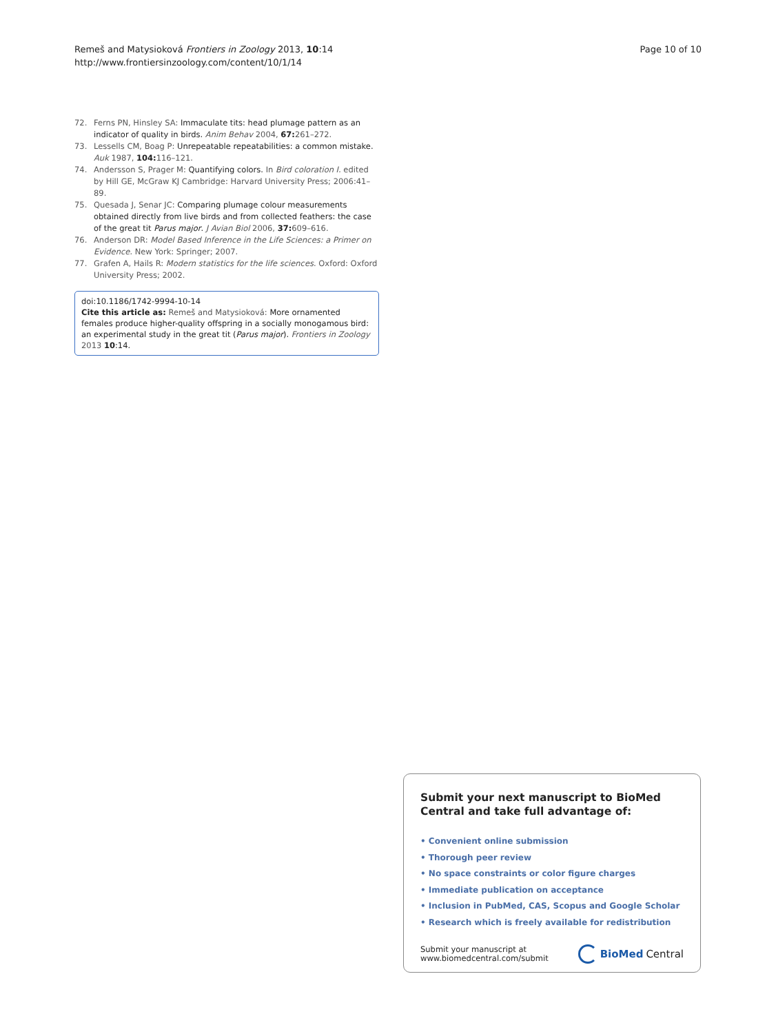Remeš and Matysioková Frontiers in Zoology 2013, 10:14
http://www.frontiersinzoology.com/content/10/1/14
Page 10 of 10
72. Ferns PN, Hinsley SA: Immaculate tits: head plumage pattern as an indicator of quality in birds. Anim Behav 2004, 67: 261–272.
73. Lessells CM, Boag P: Unrepeatable repeatabilities: a common mistake. Auk 1987, 104: 116–121.
74. Andersson S, Prager M: Quantifying colors. In Bird coloration I. edited by Hill GE, McGraw KJ Cambridge: Harvard University Press; 2006:41–89.
75. Quesada J, Senar JC: Comparing plumage colour measurements obtained directly from live birds and from collected feathers: the case of the great tit Parus major. J Avian Biol 2006, 37: 609–616.
76. Anderson DR: Model Based Inference in the Life Sciences: a Primer on Evidence. New York: Springer; 2007.
77. Grafen A, Hails R: Modern statistics for the life sciences. Oxford: Oxford University Press; 2002.
doi:10.1186/1742-9994-10-14
Cite this article as: Remeš and Matysioková: More ornamented females produce higher-quality offspring in a socially monogamous bird: an experimental study in the great tit (Parus major). Frontiers in Zoology 2013 10:14.
Submit your next manuscript to BioMed Central and take full advantage of:
• Convenient online submission
• Thorough peer review
• No space constraints or color figure charges
• Immediate publication on acceptance
• Inclusion in PubMed, CAS, Scopus and Google Scholar
• Research which is freely available for redistribution
Submit your manuscript at
www.biomedcentral.com/submit
BioMed Central